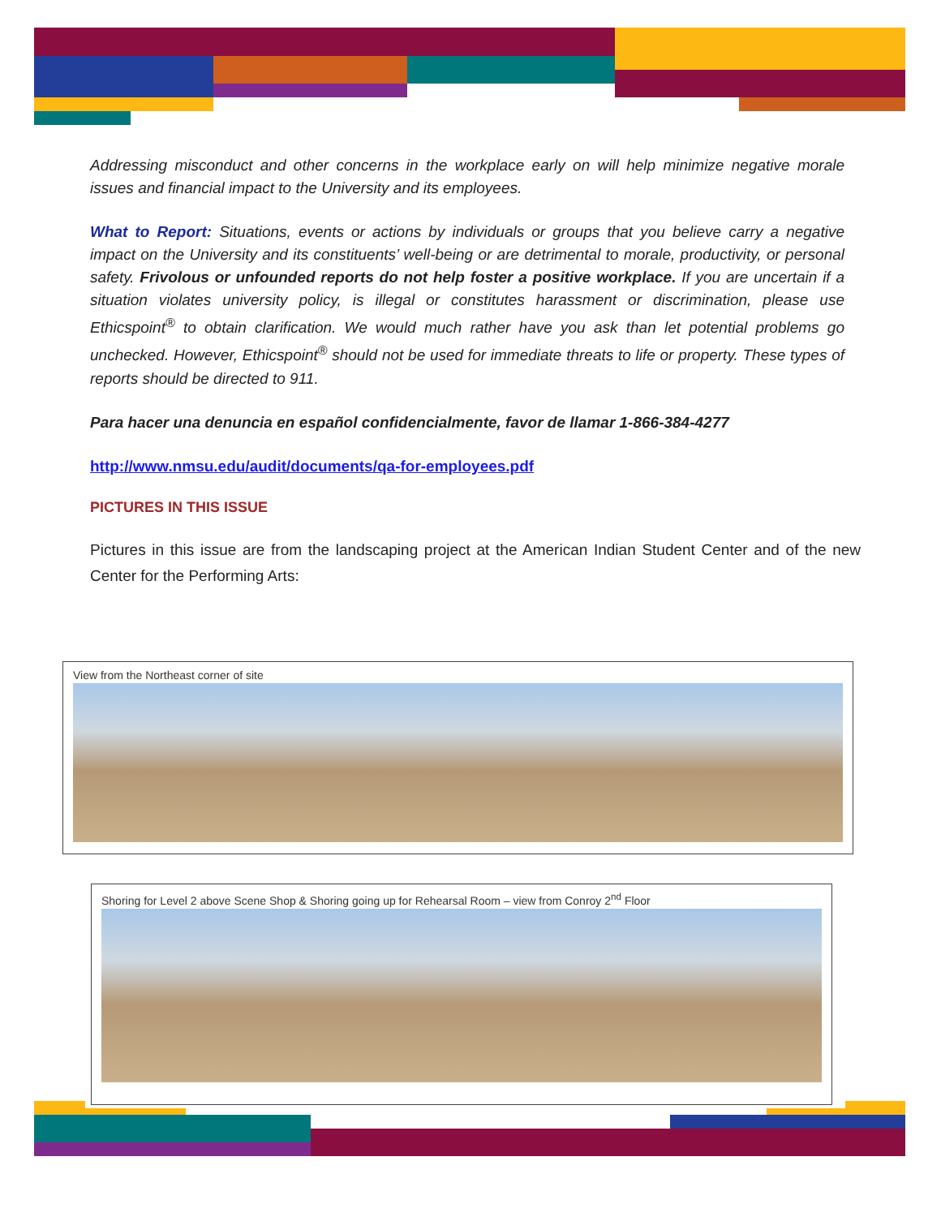Addressing misconduct and other concerns in the workplace early on will help minimize negative morale issues and financial impact to the University and its employees.
What to Report: Situations, events or actions by individuals or groups that you believe carry a negative impact on the University and its constituents’ well-being or are detrimental to morale, productivity, or personal safety. Frivolous or unfounded reports do not help foster a positive workplace. If you are uncertain if a situation violates university policy, is illegal or constitutes harassment or discrimination, please use Ethicspoint<sup>®</sup> to obtain clarification. We would much rather have you ask than let potential problems go unchecked. However, Ethicspoint<sup>®</sup> should not be used for immediate threats to life or property. These types of reports should be directed to 911.
Para hacer una denuncia en español confidencialmente, favor de llamar 1-866-384-4277
http://www.nmsu.edu/audit/documents/qa-for-employees.pdf
PICTURES IN THIS ISSUE
Pictures in this issue are from the landscaping project at the American Indian Student Center and of the new Center for the Performing Arts:
View from the Northeast corner of site
Shoring for Level 2 above Scene Shop & Shoring going up for Rehearsal Room – view from Conroy 2<sup>nd</sup> Floor